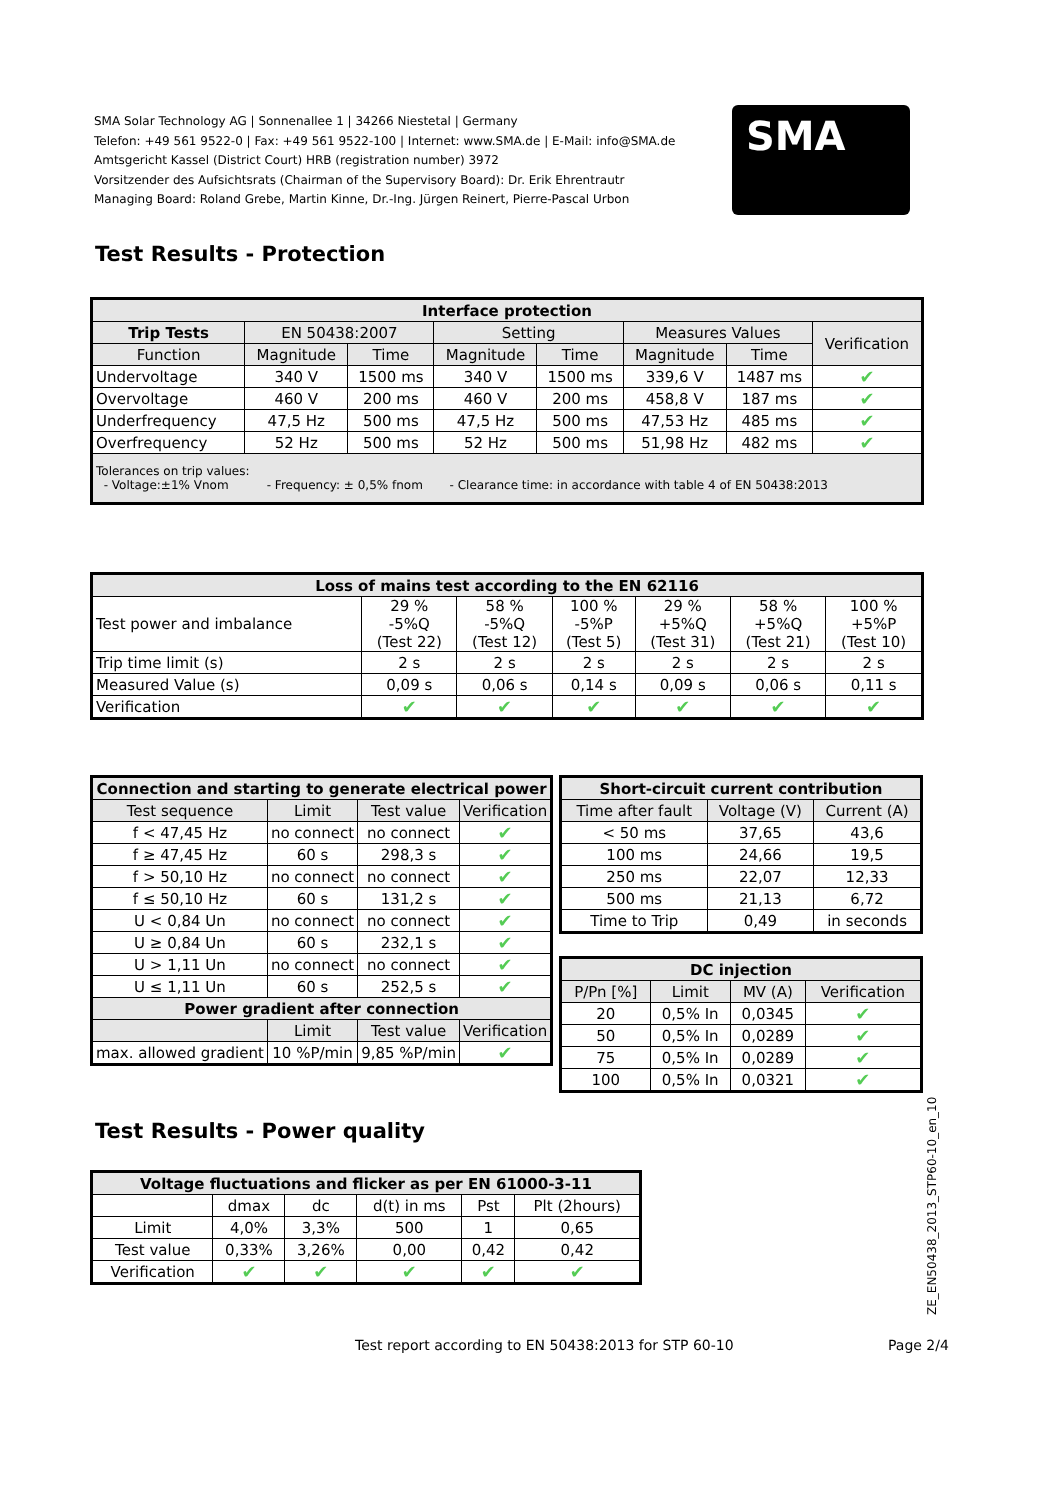SMA Solar Technology AG | Sonnenallee 1 | 34266 Niestetal | Germany
Telefon: +49 561 9522-0 | Fax: +49 561 9522-100 | Internet: www.SMA.de | E-Mail: info@SMA.de
Amtsgericht Kassel (District Court) HRB (registration number) 3972
Vorsitzender des Aufsichtsrats (Chairman of the Supervisory Board): Dr. Erik Ehrentrautr
Managing Board: Roland Grebe, Martin Kinne, Dr.-Ing. Jürgen Reinert, Pierre-Pascal Urbon
SMA
Test Results - Protection
| Interface protection | | | | | | | |
| --- | --- | --- | --- | --- | --- | --- | --- |
| Trip Tests | EN 50438:2007 | | Setting | | Measures Values | | Verification |
| Function | Magnitude | Time | Magnitude | Time | Magnitude | Time | |
| Undervoltage | 340 V | 1500 ms | 340 V | 1500 ms | 339,6 V | 1487 ms | ✔ |
| Overvoltage | 460 V | 200 ms | 460 V | 200 ms | 458,8 V | 187 ms | ✔ |
| Underfrequency | 47,5 Hz | 500 ms | 47,5 Hz | 500 ms | 47,53 Hz | 485 ms | ✔ |
| Overfrequency | 52 Hz | 500 ms | 52 Hz | 500 ms | 51,98 Hz | 482 ms | ✔ |
| Tolerances on trip values: - Voltage:±1% Vnom - Frequency: ± 0,5% fnom - Clearance time: in accordance with table 4 of EN 50438:2013 | | | | | | | |
| Loss of mains test according to the EN 62116 | | | | | | |
| --- | --- | --- | --- | --- | --- | --- |
| Test power and imbalance | 29 % -5%Q (Test 22) | 58 % -5%Q (Test 12) | 100 % -5%P (Test 5) | 29 % +5%Q (Test 31) | 58 % +5%Q (Test 21) | 100 % +5%P (Test 10) |
| Trip time limit (s) | 2 s | 2 s | 2 s | 2 s | 2 s | 2 s |
| Measured Value (s) | 0,09 s | 0,06 s | 0,14 s | 0,09 s | 0,06 s | 0,11 s |
| Verification | ✔ | ✔ | ✔ | ✔ | ✔ | ✔ |
| Connection and starting to generate electrical power | | | |
| --- | --- | --- | --- |
| Test sequence | Limit | Test value | Verification |
| f < 47,45 Hz | no connect | no connect | ✔ |
| f ≥ 47,45 Hz | 60 s | 298,3 s | ✔ |
| f > 50,10 Hz | no connect | no connect | ✔ |
| f ≤ 50,10 Hz | 60 s | 131,2 s | ✔ |
| U < 0,84 Un | no connect | no connect | ✔ |
| U ≥ 0,84 Un | 60 s | 232,1 s | ✔ |
| U > 1,11 Un | no connect | no connect | ✔ |
| U ≤ 1,11 Un | 60 s | 252,5 s | ✔ |
| Power gradient after connection | | | |
| | Limit | Test value | Verification |
| max. allowed gradient | 10 %P/min | 9,85 %P/min | ✔ |
| Short-circuit current contribution | | |
| --- | --- | --- |
| Time after fault | Voltage (V) | Current (A) |
| < 50 ms | 37,65 | 43,6 |
| 100 ms | 24,66 | 19,5 |
| 250 ms | 22,07 | 12,33 |
| 500 ms | 21,13 | 6,72 |
| Time to Trip | 0,49 | in seconds |
| DC injection | | | |
| --- | --- | --- | --- |
| P/Pn [%] | Limit | MV (A) | Verification |
| 20 | 0,5% In | 0,0345 | ✔ |
| 50 | 0,5% In | 0,0289 | ✔ |
| 75 | 0,5% In | 0,0289 | ✔ |
| 100 | 0,5% In | 0,0321 | ✔ |
Test Results - Power quality
| Voltage fluctuations and flicker as per EN 61000-3-11 | | | | | |
| --- | --- | --- | --- | --- | --- |
| | dmax | dc | d(t) in ms | Pst | Plt (2hours) |
| Limit | 4,0% | 3,3% | 500 | 1 | 0,65 |
| Test value | 0,33% | 3,26% | 0,00 | 0,42 | 0,42 |
| Verification | ✔ | ✔ | ✔ | ✔ | ✔ |
ZE_EN50438_2013_STP60-10_en_10
Test report according to EN 50438:2013 for STP 60-10
Page 2/4